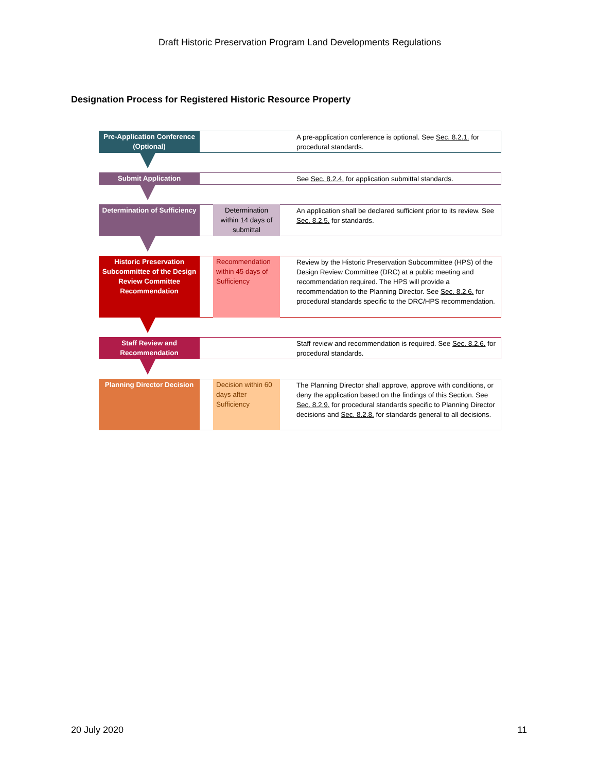Draft Historic Preservation Program Land Developments Regulations
Designation Process for Registered Historic Resource Property
Pre-Application Conference (Optional)
A pre-application conference is optional. See Sec. 8.2.1. for procedural standards.
Submit Application See Sec. 8.2.4. for application submittal standards.
Determination of Sufficiency
Determination within 14 days of submittal
An application shall be declared sufficient prior to its review. See Sec. 8.2.5. for standards.
Historic Preservation Subcommittee of the Design Review Committee Recommendation
Recommendation within 45 days of Sufficiency
Review by the Historic Preservation Subcommittee (HPS) of the Design Review Committee (DRC) at a public meeting and recommendation required. The HPS will provide a recommendation to the Planning Director. See Sec. 8.2.6. for procedural standards specific to the DRC/HPS recommendation.
Staff Review and Recommendation
Staff review and recommendation is required. See Sec. 8.2.6. for procedural standards.
Planning Director Decision
Decision within 60 days after Sufficiency
The Planning Director shall approve, approve with conditions, or deny the application based on the findings of this Section. See Sec. 8.2.9. for procedural standards specific to Planning Director decisions and Sec. 8.2.8. for standards general to all decisions.
20 July 2020 11